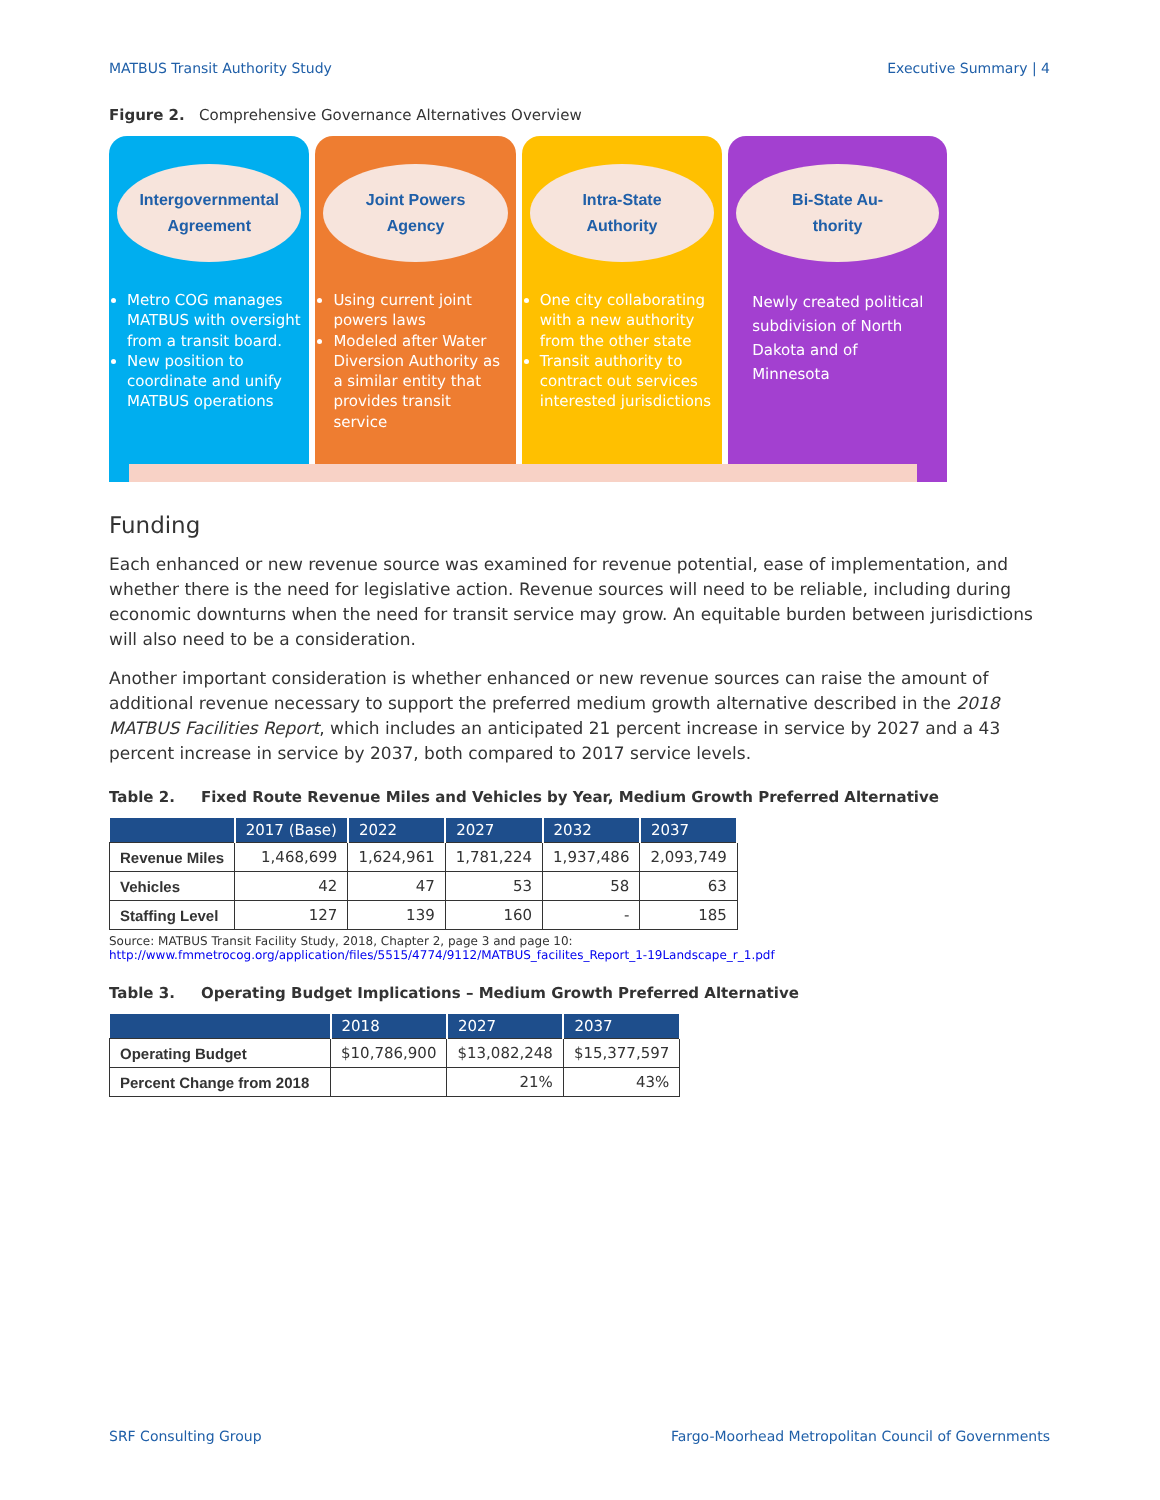MATBUS Transit Authority Study Executive Summary | 4
Figure 2. Comprehensive Governance Alternatives Overview
Intergovernmental
Agreement
Metro COG manages MATBUS with oversight from a transit board.
New position to coordinate and unify MATBUS operations
Joint Powers
Agency
Using current joint powers laws
Modeled after Water Diversion Authority as a similar entity that provides transit service
Intra-State
Authority
One city collaborating with a new authority from the other state
Transit authority to contract out services interested jurisdictions
Bi-State Au-
thority
Newly created political subdivision of North Dakota and of Minnesota
Funding
Each enhanced or new revenue source was examined for revenue potential, ease of implementation, and whether there is the need for legislative action. Revenue sources will need to be reliable, including during economic downturns when the need for transit service may grow. An equitable burden between jurisdictions will also need to be a consideration.
Another important consideration is whether enhanced or new revenue sources can raise the amount of additional revenue necessary to support the preferred medium growth alternative described in the 2018 MATBUS Facilities Report, which includes an anticipated 21 percent increase in service by 2027 and a 43 percent increase in service by 2037, both compared to 2017 service levels.
Table 2. Fixed Route Revenue Miles and Vehicles by Year, Medium Growth Preferred Alternative
| | 2017 (Base) | 2022 | 2027 | 2032 | 2037 |
| --- | --- | --- | --- | --- | --- |
| Revenue Miles | 1,468,699 | 1,624,961 | 1,781,224 | 1,937,486 | 2,093,749 |
| Vehicles | 42 | 47 | 53 | 58 | 63 |
| Staffing Level | 127 | 139 | 160 | - | 185 |
Source: MATBUS Transit Facility Study, 2018, Chapter 2, page 3 and page 10: http://www.fmmetrocog.org/application/files/5515/4774/9112/MATBUS_facilites_Report_1-19Landscape_r_1.pdf
Table 3. Operating Budget Implications – Medium Growth Preferred Alternative
| | 2018 | 2027 | 2037 |
| --- | --- | --- | --- |
| Operating Budget | $10,786,900 | $13,082,248 | $15,377,597 |
| Percent Change from 2018 | | 21% | 43% |
SRF Consulting Group Fargo-Moorhead Metropolitan Council of Governments